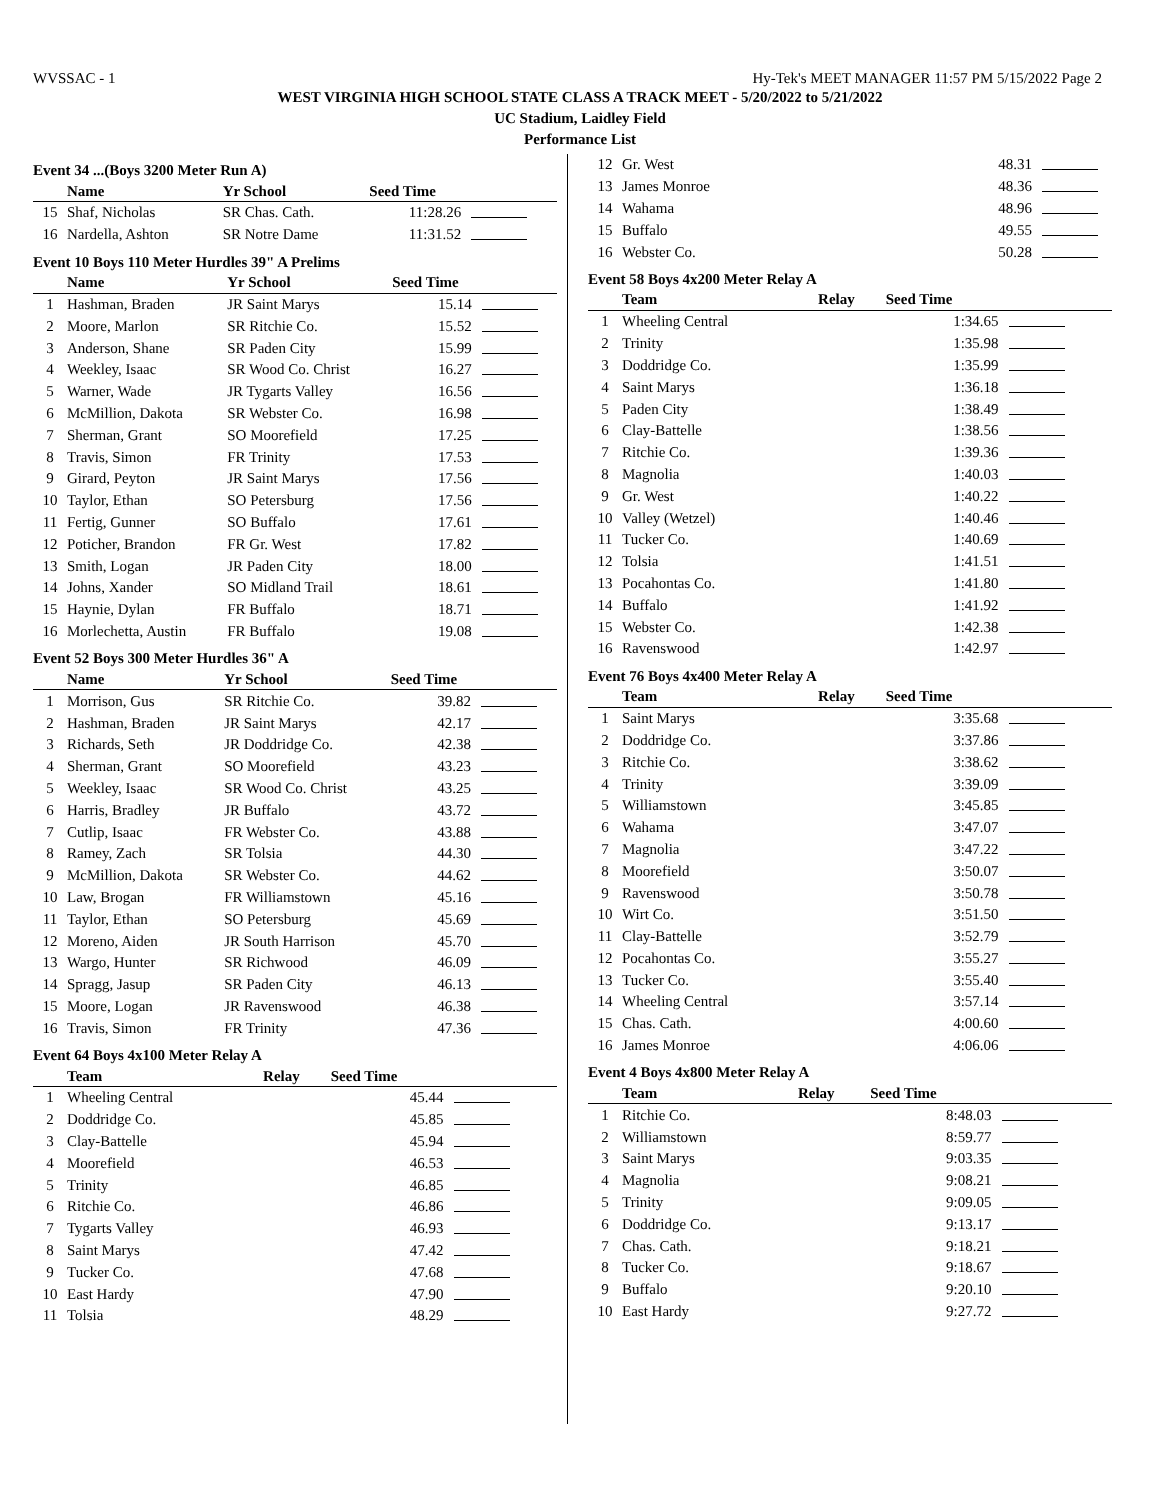WVSSAC - 1 Hy-Tek's MEET MANAGER 11:57 PM 5/15/2022 Page 2
WEST VIRGINIA HIGH SCHOOL STATE CLASS A TRACK MEET - 5/20/2022 to 5/21/2022
UC Stadium, Laidley Field
Performance List
Event 34 ...(Boys 3200 Meter Run A)
| | Name | Yr School | Seed Time | |
| --- | --- | --- | --- | --- |
| 15 | Shaf, Nicholas | SR Chas. Cath. | 11:28.26 | |
| 16 | Nardella, Ashton | SR Notre Dame | 11:31.52 | |
Event 10 Boys 110 Meter Hurdles 39" A Prelims
| | Name | Yr School | Seed Time | |
| --- | --- | --- | --- | --- |
| 1 | Hashman, Braden | JR Saint Marys | 15.14 | |
| 2 | Moore, Marlon | SR Ritchie Co. | 15.52 | |
| 3 | Anderson, Shane | SR Paden City | 15.99 | |
| 4 | Weekley, Isaac | SR Wood Co. Christ | 16.27 | |
| 5 | Warner, Wade | JR Tygarts Valley | 16.56 | |
| 6 | McMillion, Dakota | SR Webster Co. | 16.98 | |
| 7 | Sherman, Grant | SO Moorefield | 17.25 | |
| 8 | Travis, Simon | FR Trinity | 17.53 | |
| 9 | Girard, Peyton | JR Saint Marys | 17.56 | |
| 10 | Taylor, Ethan | SO Petersburg | 17.56 | |
| 11 | Fertig, Gunner | SO Buffalo | 17.61 | |
| 12 | Poticher, Brandon | FR Gr. West | 17.82 | |
| 13 | Smith, Logan | JR Paden City | 18.00 | |
| 14 | Johns, Xander | SO Midland Trail | 18.61 | |
| 15 | Haynie, Dylan | FR Buffalo | 18.71 | |
| 16 | Morlechetta, Austin | FR Buffalo | 19.08 | |
Event 52 Boys 300 Meter Hurdles 36" A
| | Name | Yr School | Seed Time | |
| --- | --- | --- | --- | --- |
| 1 | Morrison, Gus | SR Ritchie Co. | 39.82 | |
| 2 | Hashman, Braden | JR Saint Marys | 42.17 | |
| 3 | Richards, Seth | JR Doddridge Co. | 42.38 | |
| 4 | Sherman, Grant | SO Moorefield | 43.23 | |
| 5 | Weekley, Isaac | SR Wood Co. Christ | 43.25 | |
| 6 | Harris, Bradley | JR Buffalo | 43.72 | |
| 7 | Cutlip, Isaac | FR Webster Co. | 43.88 | |
| 8 | Ramey, Zach | SR Tolsia | 44.30 | |
| 9 | McMillion, Dakota | SR Webster Co. | 44.62 | |
| 10 | Law, Brogan | FR Williamstown | 45.16 | |
| 11 | Taylor, Ethan | SO Petersburg | 45.69 | |
| 12 | Moreno, Aiden | JR South Harrison | 45.70 | |
| 13 | Wargo, Hunter | SR Richwood | 46.09 | |
| 14 | Spragg, Jasup | SR Paden City | 46.13 | |
| 15 | Moore, Logan | JR Ravenswood | 46.38 | |
| 16 | Travis, Simon | FR Trinity | 47.36 | |
Event 64 Boys 4x100 Meter Relay A
| | Team | Relay | Seed Time | |
| --- | --- | --- | --- | --- |
| 1 | Wheeling Central | | 45.44 | |
| 2 | Doddridge Co. | | 45.85 | |
| 3 | Clay-Battelle | | 45.94 | |
| 4 | Moorefield | | 46.53 | |
| 5 | Trinity | | 46.85 | |
| 6 | Ritchie Co. | | 46.86 | |
| 7 | Tygarts Valley | | 46.93 | |
| 8 | Saint Marys | | 47.42 | |
| 9 | Tucker Co. | | 47.68 | |
| 10 | East Hardy | | 47.90 | |
| 11 | Tolsia | | 48.29 | |
| 12 | Gr. West | | 48.31 | |
| 13 | James Monroe | | 48.36 | |
| 14 | Wahama | | 48.96 | |
| 15 | Buffalo | | 49.55 | |
| 16 | Webster Co. | | 50.28 | |
Event 58 Boys 4x200 Meter Relay A
| | Team | Relay | Seed Time | |
| --- | --- | --- | --- | --- |
| 1 | Wheeling Central | | 1:34.65 | |
| 2 | Trinity | | 1:35.98 | |
| 3 | Doddridge Co. | | 1:35.99 | |
| 4 | Saint Marys | | 1:36.18 | |
| 5 | Paden City | | 1:38.49 | |
| 6 | Clay-Battelle | | 1:38.56 | |
| 7 | Ritchie Co. | | 1:39.36 | |
| 8 | Magnolia | | 1:40.03 | |
| 9 | Gr. West | | 1:40.22 | |
| 10 | Valley (Wetzel) | | 1:40.46 | |
| 11 | Tucker Co. | | 1:40.69 | |
| 12 | Tolsia | | 1:41.51 | |
| 13 | Pocahontas Co. | | 1:41.80 | |
| 14 | Buffalo | | 1:41.92 | |
| 15 | Webster Co. | | 1:42.38 | |
| 16 | Ravenswood | | 1:42.97 | |
Event 76 Boys 4x400 Meter Relay A
| | Team | Relay | Seed Time | |
| --- | --- | --- | --- | --- |
| 1 | Saint Marys | | 3:35.68 | |
| 2 | Doddridge Co. | | 3:37.86 | |
| 3 | Ritchie Co. | | 3:38.62 | |
| 4 | Trinity | | 3:39.09 | |
| 5 | Williamstown | | 3:45.85 | |
| 6 | Wahama | | 3:47.07 | |
| 7 | Magnolia | | 3:47.22 | |
| 8 | Moorefield | | 3:50.07 | |
| 9 | Ravenswood | | 3:50.78 | |
| 10 | Wirt Co. | | 3:51.50 | |
| 11 | Clay-Battelle | | 3:52.79 | |
| 12 | Pocahontas Co. | | 3:55.27 | |
| 13 | Tucker Co. | | 3:55.40 | |
| 14 | Wheeling Central | | 3:57.14 | |
| 15 | Chas. Cath. | | 4:00.60 | |
| 16 | James Monroe | | 4:06.06 | |
Event 4 Boys 4x800 Meter Relay A
| | Team | Relay | Seed Time | |
| --- | --- | --- | --- | --- |
| 1 | Ritchie Co. | | 8:48.03 | |
| 2 | Williamstown | | 8:59.77 | |
| 3 | Saint Marys | | 9:03.35 | |
| 4 | Magnolia | | 9:08.21 | |
| 5 | Trinity | | 9:09.05 | |
| 6 | Doddridge Co. | | 9:13.17 | |
| 7 | Chas. Cath. | | 9:18.21 | |
| 8 | Tucker Co. | | 9:18.67 | |
| 9 | Buffalo | | 9:20.10 | |
| 10 | East Hardy | | 9:27.72 | |